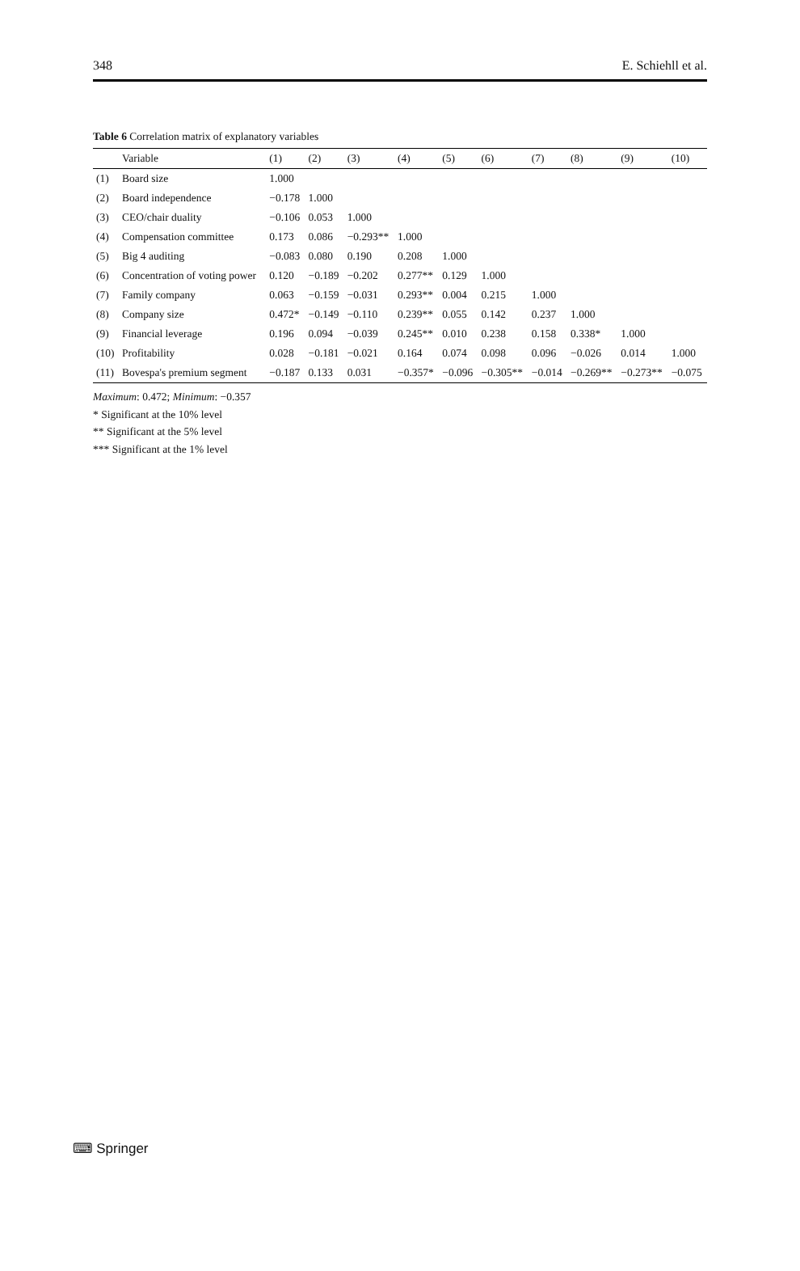348 E. Schiehll et al.
Table 6 Correlation matrix of explanatory variables
| | Variable | (1) | (2) | (3) | (4) | (5) | (6) | (7) | (8) | (9) | (10) |
| --- | --- | --- | --- | --- | --- | --- | --- | --- | --- | --- | --- |
| (1) | Board size | 1.000 | | | | | | | | | |
| (2) | Board independence | −0.178 | 1.000 | | | | | | | | |
| (3) | CEO/chair duality | −0.106 | 0.053 | 1.000 | | | | | | | |
| (4) | Compensation committee | 0.173 | 0.086 | −0.293** | 1.000 | | | | | | |
| (5) | Big 4 auditing | −0.083 | 0.080 | 0.190 | 0.208 | 1.000 | | | | | |
| (6) | Concentration of voting power | 0.120 | −0.189 | −0.202 | 0.277** | 0.129 | 1.000 | | | | |
| (7) | Family company | 0.063 | −0.159 | −0.031 | 0.293** | 0.004 | 0.215 | 1.000 | | | |
| (8) | Company size | 0.472* | −0.149 | −0.110 | 0.239** | 0.055 | 0.142 | 0.237 | 1.000 | | |
| (9) | Financial leverage | 0.196 | 0.094 | −0.039 | 0.245** | 0.010 | 0.238 | 0.158 | 0.338* | 1.000 | |
| (10) | Profitability | 0.028 | −0.181 | −0.021 | 0.164 | 0.074 | 0.098 | 0.096 | −0.026 | 0.014 | 1.000 |
| (11) | Bovespa's premium segment | −0.187 | 0.133 | 0.031 | −0.357* | −0.096 | −0.305** | −0.014 | −0.269** | −0.273** | −0.075 |
Maximum: 0.472; Minimum: −0.357
* Significant at the 10% level
** Significant at the 5% level
*** Significant at the 1% level
⌨ Springer